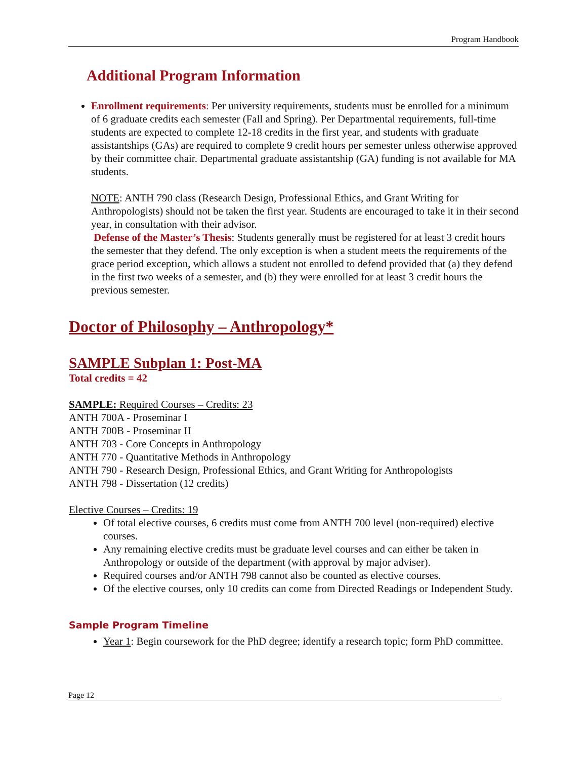Program Handbook
Additional Program Information
Enrollment requirements: Per university requirements, students must be enrolled for a minimum of 6 graduate credits each semester (Fall and Spring). Per Departmental requirements, full-time students are expected to complete 12-18 credits in the first year, and students with graduate assistantships (GAs) are required to complete 9 credit hours per semester unless otherwise approved by their committee chair. Departmental graduate assistantship (GA) funding is not available for MA students.
NOTE: ANTH 790 class (Research Design, Professional Ethics, and Grant Writing for Anthropologists) should not be taken the first year. Students are encouraged to take it in their second year, in consultation with their advisor.
Defense of the Master’s Thesis: Students generally must be registered for at least 3 credit hours the semester that they defend. The only exception is when a student meets the requirements of the grace period exception, which allows a student not enrolled to defend provided that (a) they defend in the first two weeks of a semester, and (b) they were enrolled for at least 3 credit hours the previous semester.
Doctor of Philosophy – Anthropology*
SAMPLE Subplan 1: Post-MA
Total credits = 42
SAMPLE: Required Courses – Credits: 23
ANTH 700A - Proseminar I
ANTH 700B - Proseminar II
ANTH 703 - Core Concepts in Anthropology
ANTH 770 - Quantitative Methods in Anthropology
ANTH 790 - Research Design, Professional Ethics, and Grant Writing for Anthropologists
ANTH 798 - Dissertation (12 credits)
Elective Courses – Credits: 19
Of total elective courses, 6 credits must come from ANTH 700 level (non-required) elective courses.
Any remaining elective credits must be graduate level courses and can either be taken in Anthropology or outside of the department (with approval by major adviser).
Required courses and/or ANTH 798 cannot also be counted as elective courses.
Of the elective courses, only 10 credits can come from Directed Readings or Independent Study.
Sample Program Timeline
Year 1: Begin coursework for the PhD degree; identify a research topic; form PhD committee.
Page 12